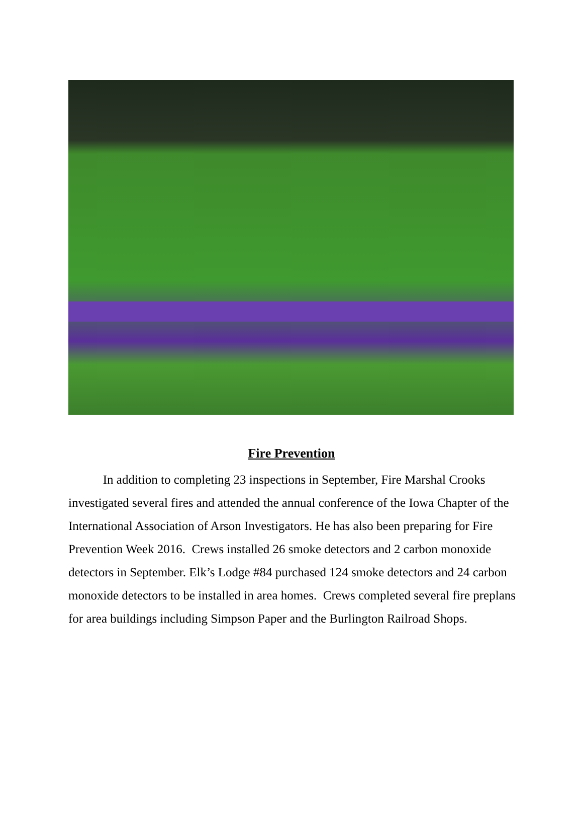Fire Prevention
In addition to completing 23 inspections in September, Fire Marshal Crooks investigated several fires and attended the annual conference of the Iowa Chapter of the International Association of Arson Investigators. He has also been preparing for Fire Prevention Week 2016. Crews installed 26 smoke detectors and 2 carbon monoxide detectors in September. Elk’s Lodge #84 purchased 124 smoke detectors and 24 carbon monoxide detectors to be installed in area homes. Crews completed several fire preplans for area buildings including Simpson Paper and the Burlington Railroad Shops.